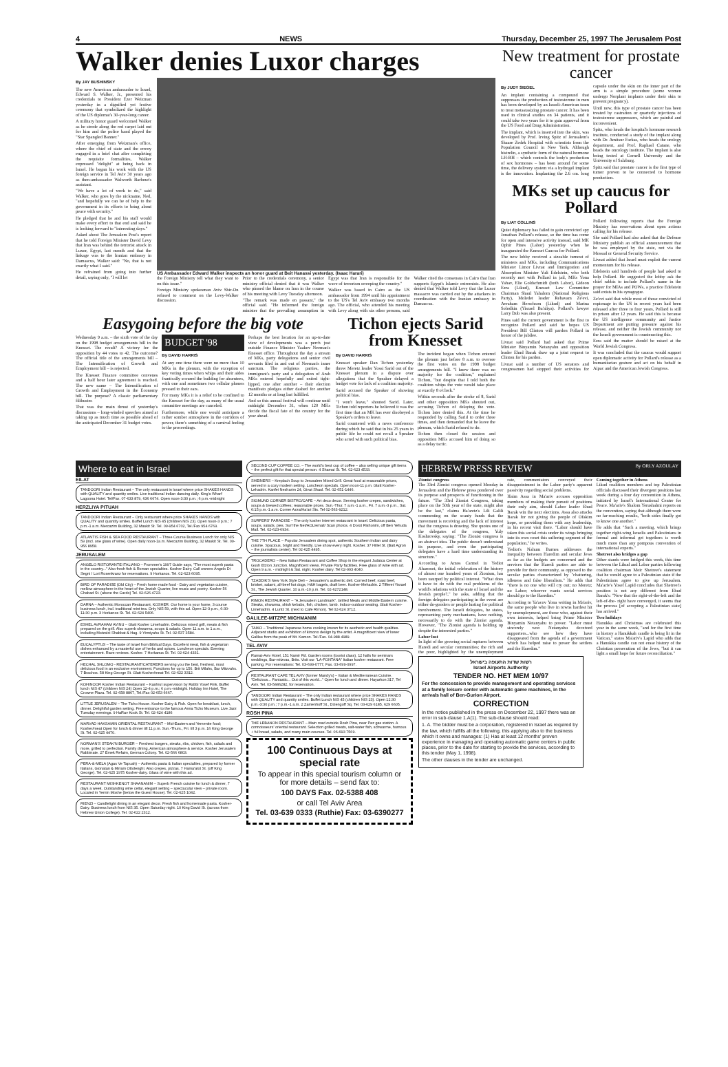4 NEWS Thursday, December 25, 1997 The Jerusalem Post
Walker denies Luxor charges
By JAY BUSHINSKY
The new American ambassador to Israel, Edward S. Walker, Jr., presented his credentials to President Ezer Weizman yesterday in a dignified yet festive ceremony that symbolized the highlight of the US diplomat's 30-year-long career.
A military honor guard welcomed Walker as he strode along the red carpet laid out for him and the police band played the "Star Spangled Banner."
After emerging from Weizman's office, where the chief of state and the envoy engaged in a brief chat after completing the requisite formalities, Walker expressed "delight" at being back in Israel. He began his work with the US foreign service in Tel Aviv 30 years ago as then-ambassador Walworth Barbour's assistant.
"We have a lot of work to do," said Walker, who goes by the nickname, Ned, "and hopefully we can be of help to the government in its efforts to bring about peace with security."
He pledged that he and his staff would make every effort to that end and said he is looking forward to "interesting days."
Asked about The Jerusalem Post's report that he told Foreign Minister David Levy that Iran was behind the terrorist attack in Luxor, Egypt, last month and that the linkage was to the Iranian embassy in Damascus, Walker said: "No, that is not exactly what I said."
He refrained from going into further detail, saying only, "I will let
US Ambassador Edward Walker inspects an honor guard at Beit Hanassi yesterday. (Isaac Harari)
the Foreign Ministry tell what they want to on this issue."
Foreign Ministry spokesman Aviv Shir-On refused to comment on the Levy-Walker discussion.
Prior to the credentials ceremony, a senior ministry official denied that it was Walker who pinned the blame on Iran in the course of his meeting with Levy Tuesday afternoon.
"The remark was made en passant," the official said. "He informed the foreign minister that the prevailing assumption in Egypt was that Iran is responsible for the wave of terrorism sweeping the country."
Walker was based in Cairo as the US ambassador from 1994 until his appointment to the US's Tel Aviv embassy two months ago. The official, who attended his meeting with Levy along with six other persons, said Walker cited the consensus in Cairo that Iran supports Egypt's Islamic extremists. He also denied that Walker told Levy that the Luxor massacre was carried out by the attackers in coordination with the Iranian embassy in Damascus.
Easygoing before the big vote
Wednesday 9 a.m. – the sixth vote of the day on the 1998 budget arrangements bill in the Knesset. The result? A victory for the opposition by 44 votes to 42. The outcome? The official title of the arrangements bill – The Intensification of Growth and Employment bill – is rejected.
The Knesset Finance committee convenes and a half hour later agreement is reached. The new name – The Intensification of Growth and Employment in the Economy bill. The purpose? A classic parliamentary filibuster.
That was the main thrust of yesterday's discussions – long-winded speeches aimed at taking up as much time as possible ahead of the anticipated December 31 budget votes.
BUDGET '98
By DAVID HARRIS
At any one time there were no more than 10 MKs in the plenum, with the exception of key voting times when whips and their aides frantically scoured the building for absentees, with one and sometimes two cellular phones pressed to their ears.
For many MKs it is a relief to be confined to the Knesset for the day, as many of the usual committee meetings are canceled.
Furthermore, while one would anticipate a rather somber atmosphere in the corridors of power, there's something of a carnival feeling to the proceedings.
Perhaps the best location for an up-to-date view of developments was a perch just outside Finance Minister Yaakov Neeman's Knesset office. Throughout the day a stream of MKs, party delegations and senior civil servants filed in and out of Neeman's inner sanctum. The religious parties, the immigrant's party and a delegation of Arab MKs entered hopefully and exited tight-lipped, one after another – their election manifesto pledges either dashed for another 12 months or at long last fulfilled.
And so this annual festival will continue until midnight December 31, when 120 MKs decide the fiscal fate of the country for the year ahead.
Tichon ejects Sarid from Knesset
By DAVID HARRIS
Knesset speaker Dan Tichon yesterday threw Meretz leader Yossi Sarid out of the Knesset plenum in a dispute over allegations that the Speaker delayed a budget vote for lack of a coalition majority.
Sarid accused the Speaker of showing political bias.
"I won't leave," shouted Sarid. Later, Tichon told reporters he believed it was the first time that an MK has ever disobeyed a Speaker's orders to leave.
Sarid countered with a news conference during which he said that in his 25 years in public life he could not recall a Speaker who acted with such political bias.
The incident began when Tichon entered the plenum just before 8 a.m. to oversee the first votes on the 1998 budget arrangements bill. "I knew there was no majority for the coalition," explained Tichon, "but despite that I told both the coalition whips the vote would take place at exactly 8 o'clock."
Within seconds after the stroke of 8, Sarid and other opposition MKs shouted out, accusing Tichon of delaying the vote. Tichon later denied this. At the time he responded by calling Sarid to order three times, and then demanded that he leave the plenum, which Sarid refused to do.
Tichon then closed the session and opposition MKs accused him of doing so as a delay tactic.
New treatment for prostate cancer
By JUDY SIEGEL
An implant containing a compound that suppresses the production of testosterone in men has been developed by an Israeli-American team to treat metastasizing prostate cancer. It has been used in clinical studies on 34 patients, and it could take two years for it to gain approval from the US Food and Drug Administration.
The implant, which is inserted into the skin, was developed by Prof. Irving Spitz of Jerusalem's Shaare Zedek Hospital with scientists from the Population Council in New York. Although histrelin, a synthetic form of the natural hormone LH-RH – which controls the body's production of sex hormones – has been around for some time, the delivery system via a hydrogel implant is the innovation. Implanting the 2.6 cm. long capsule under the skin on the inner part of the arm is a simple procedure (some women undergo Norplant implants under their skin to prevent pregnancy).
Until now, this type of prostate cancer has been treated by castration or quarterly injections of testosterone suppressors, which are painful and inconvenient.
Spitz, who heads the hospital's hormone research institute, conducted a study of the implant along with Dr. Amitsur Farkas, who heads the urology department, and Prof. Raphael Catane, who heads the oncology institute. The implant is also being tested at Cornell University and the University of Salzburg.
Spitz said that prostate cancer is the first type of tumor proven to be connected to hormone production.
MKs set up caucus for Pollard
By LIAT COLLINS
Quiet diplomacy has failed to gain convicted spy Jonathan Pollard's release, so the time has come for open and intensive activity instead, said MK Ophir Pines (Labor) yesterday when he inaugurated the Knesset Caucus for Pollard.
The new lobby received a sizeable turnout of ministers and MKs, including Communications Minister Limor Livnat and Immigration and Absorption Minister Yuli Edelstein, who both recently met with Pollard in jail, MKs Yona Yahav, Elie Goldschmidt (both Labor), Gideon Ezra (Likud), Knesset Law Committee Chairman Shaul Yahalom (National Religious Party), Moledet leader Rehavam Ze'evi, Avraham Herschson (Likud) and Marina Solodkin (Yisrael Ba'aliya). Pollard's lawyer Larry Dub was also present.
Pines said the current government is the first to recognize Pollard and said he hopes US President Bill Clinton will pardon Pollard in honor of the jubilee.
Livnat said Pollard had asked that Prime Minister Binyamin Netanyahu and opposition leader Ehud Barak draw up a joint request to Clinton for his pardon.
Livnat said a number of US senators and congressmen had stopped their activities for Pollard following reports that the Foreign Ministry has reservations about open actions calling for his release.
She said Pollard had also asked that the Defense Ministry publish an official announcement that he was employed by the state, not via the Mossad or General Security Service.
Livnat added that Israel must exploit the current momentum for his release.
Edelstein said hundreds of people had asked to help Pollard. He suggested the lobby ask the chief rabbis to include Pollard's name in the prayer for MIAs and POWs, a practice Edelstein said exists in his synagogue.
Ze'evi said that while most of those convicted of espionage in the US in recent years had been released after three to four years, Pollard is still in prison after 12 years. He said this is because the US intelligence community and Justice Department are putting pressure against his release, and neither the Jewish community nor the Israeli government is counteracting this.
Ezra said the matter should be raised at the World Jewish Congress.
It was concluded that the caucus would support open diplomatic activity for Pollard's release as a humanitarian gesture and act on his behalf in Aipac and the American Jewish Congress.
Where to eat in Israel
EILAT
TANDOORI Indian Restaurant – The only restaurant in Israel where price SHAKES HANDS with QUALITY and quantity smiles. Live traditional Indian dancing daily. King's Wharf Lagoona Hotel. Tel/Fax. 07-633 879, 636 6674. Open noon-3:30 p.m.; 6 p.m.-midnight
HERZLIYA PITUAH
TANDOORI Indian Restaurant – Only restaurant where price SHAKES HANDS with QUALITY and quantity smiles. Buffet Lunch NIS 45 (children NIS 23). Open noon-3 p.m.; 7 p.m.-1 a.m. Mercazim Building, 32 Maskit St. Tel. 09-954 6702, Tel./Fax 954 6769.
ATLANTIS FISH & SEA FOOD RESTAURANT – Three Course Business Lunch for only NIS 59 (incl. one glass of wine). Open daily noon-1a.m. Mercazim Building, 32 Maskit St. Tel. 09-956 8958.
JERUSALEM
ANGELO RISTORANTE ITALIANO – Frommer's 1997 Guide says, "The most superb pasta in the country..." Also fresh fish & Roman specialties. Kosher Dairy. Call owners Angelo Di Segni / Lori Rosenkranz for reservations. 9 Horkanos. Tel. 02-623 6095.
BIRD OF PARADISE (Old City) – Fresh home made food - Dairy and vegetarian cuisine, mellow atmosphere in the heart of the Jewish Quarter, live music and poetry. Kosher 56 Chabad St. (above the Cardo) Tel. 02-626 4723.
DARNA – Authentic Moroccan Restaurant, KOSHER. Our home is your home, 3 course business lunch, incl. traditional mint tea. Only NIS 59, with this ad. Open 12-3 p.m., 6:30-11:30 p.m. 3 Horkanos St. Tel. 02-624 5406.
ESHEL AVRAHAM AVINU – Glatt Kosher Limehadrin. Delicious mixed grill, meats & fish prepared on the grill. Also superb shwarma, soups & salads. Open 11 a.m. to 1 a.m., including Motza'ei Shabbat & Hag. 9 Yirmiyahu St. Tel. 02-537 3584.
EUCALYPTUS – The taste of Israel from Biblical Days. Excellent meat, fish & vegetarian dishes enhanced by a masterful use of herbs and spices. Luncheon specials. Evening entertainment. Rave reviews. Kosher. 7 Horkanus St. Tel. 02-624 4331.
HECHAL SHLOMO - RESTAURANT/CATERERS serving you the best, freshest, most delicious food in an exclusive environment. Functions for up to 150. Brit Milahs, Bar Mitzvahs. 7 Brachos. 58 King George St. Glatt Kosher/meat Tel. 02-622 3312.
KOHINOOR Kosher Indian Restaurant – Kashrut supervision by Rabbi Yosef Fink. Buffet lunch NIS 47 (children NIS 24) Open 12-4 p.m.; 6 p.m.-midnight. Holiday Inn Hotel, The Crowne Plaza. Tel. 02-658 8867, Tel./Fax 02-653 6667.
LITTLE JERUSALEM – The Ticho House. Kosher Dairy & Fish. Open for breakfast, lunch, dinner. Delightful garden setting. Free entrance to the famous Anna Ticho Museum. Live Jazz Tuesday evenings. 9 HaRav Kook St. Tel. 02-624 4186
MARVAD HAKSAMIN ORIENTAL RESTAURANT – Mid-Eastern and Yemenite food; Kosher/meat Open for lunch & dinner till 11 p.m. Sun.-Thurs., Fri. till 3 p.m. 16 King George St. Tel. 02-625 4470.
NORMAN'S STEAK'N BURGER – Freshest burgers, steaks, ribs, chicken, fish, salads and more, grilled to perfection. Family dining, American atmosphere & service. Kosher Jerusalem Rabbinate. 27 Emek Refaim, German Colony. Tel. 02-566 6803.
PERA-&-MELA (Agas Ve Tapuah) – Authentic pasta & Italian specialties, prepared by former Italians, Gionatan & Miriam Ottolenghi. Also crepes, pizzas. 7 Hama'alot St. (off King George). Tel. 02-625 1975 Kosher-dairy. Glass of wine with this ad.
RESTAURANT MISHKENOT SHAANANIM – Superb French cuisine for lunch & dinner, 7 days a week. Outstanding wine cellar, elegant setting – spectacular view – private room. Located in Yemin Moshe (below the Guest House). Tel. 02-625 1042.
RIENZI – Candlelight dining in an elegant decor. Fresh fish and homemade pasta. Kosher-Dairy. Business lunch from NIS 35. Open Saturday night. 10 King David St. (across from Hebrew Union College). Tel. 02-622 2312.
SECOND CUP COFFEE CO. – The world's best cup of coffee – also selling unique gift items – the perfect gift for that special person. 4 Shamai St. Tel. 02-623 4533.
SHEINERS – Kreplach Soup to Jerusalem Mixed Grill. Great food at reasonable prices, served in a cozy modern setting. Luncheon specials. Open noon-11 p.m. Glatt Kosher-Lehadrin. Kanfei Nesharim 24, Givat Shaul. Tel. 02-651-1446.
SIGMUND CORNER BISTRO/CAFE – Art deco decor. Serving kosher crepes, sandwiches, soups & brewed coffees; reasonable prices. Sun.-Thur. 7 a.m.-1 a.m., Fri. 7 a.m.-3 p.m., Sat. 6:15 p.m.-1 a.m. Corner Azza/Ha'ari Sts. Tel 02-563-9212.
SURFERS' PARADISE – The only kosher Internet restaurant in Israel. Delicious pasta, soups, salads, pies. Surf the Net/AOL/email/ Scan photos. 4 Dorot Rishonim, off Ben Yehuda Mall. Tel. 02-623-6934.
THE 7TH PLACE – Popular Jerusalem dining spot, authentic Southern Indian and dairy cuisine. Spacious, bright and friendly. Live show every night. Kosher. 37 Hillel St. (Bait Agron – the journalists center). Tel 02-625 4495.
TROCADERO – New Italian Restaurant and Coffee Shop in the elegant Judaica Center at Gush Etzion Junction. Magnificent views. Private Party facilities. Free glass of wine with ad. Open 9 a.m. - midnight & Sat. night. Kosher dairy. Tel 02-993 4040.
TZADDIK'S New York Style Deli – Jerusalem's authentic deli. Corned beef, roast beef, brisket, salami, all-beef hot dogs, H&H bagels, draft beer. Kosher-Mehadrin. 2 Tifferet Yisrael St., The Jewish Quarter. 10 a.m.-10 p.m. Tel. 02-6272148.
RIMON RESTAURANT – "A Jerusalem Landmark". Grilled Meats and Middle Eastern cuisine. Steaks, shwarma, shish kebabs, fish, chicken, lamb. Indoor-outdoor seating. Glatt Kosher-Limehadrin. 4 Luntz St. (next to Cafe Rimon). Tel 02-624 3712.
GALILEE-MITZPE MICHMANIM
TAIKO – Traditional Japanese home cooking known for its aesthetic and health qualities. Adjacent studio and exhibition of kimono design by the artist. A magnificent view of lower Galilee from the peak of Mt. Kamon. Tel./Fax. 04-988 4989.
TEL AVIV
Ramat-Aviv Hotel, 151 Namir Rd. Garden rooms (tourist class), 12 halls for seminars weddings, Bar-mitzvas, Brits. Visit our "LA-FONTANA" Italian kosher restaurant. Free parking. For reservations: Tel. 03-699-0777, Fax. 03-699-0997.
RESTAURANT CAFE TEL AVIV (former Mandy's) – Italian & Mediterranean Cuisine. "Delicious... Fantastic... Out of this world..." Open for lunch and dinner. Hayarkon 317, Tel Aviv. Tel. 03-5446282, for reservation.
TANDOORI Indian Restaurant – The only Indian restaurant where price SHAKES HANDS with QUALITY and quantity smiles. Buffet Lunch NIS 45 (children NIS 23). Open 12:30 p.m.-3:30 p.m.; 7 p.m.-1 a.m. 2 Zamenhoff St., Dizengoff Sq. Tel. 03-629 6185, 629 6605.
ROSH PINA
THE LEBANON RESTAURANT – Main road outside Rosh Pina, near Paz gas station. A connoisseurs' oriental restaurant. Selection grilled meats, salt-water fish, schwarme, humous + ful bread, salads, and many main courses. Tel. 06-693 7569.
100 Continuous Days at special rate
To appear in this special tourism column or for more details – send fax to:
100 DAYS Fax. 02-5388 408
or call Tel Aviv Area
Tel. 03-639 0333 (Ruthie) Fax: 03-6390277
HEBREW PRESS REVIEW By ORLY AZOULAY
Zionist congress
The 33rd Zionist congress opened Monday in Jerusalem and the Hebrew press pondered over its purpose and prospects of functioning in the future. "The 33rd Zionist Congress, taking place on the 50th year of the state, might also be the last," claims Ha'aretz's Lili Galili commenting on the scanty funds that the movement is receiving and the lack of interest that the congress is drawing. She quotes one of the delegates of the congress, Yuly Koshrovsky, saying: "The Zionist congress is an abstract idea. The public doesn't understand its purpose, and even the participating delegates have a hard time understanding its structure."
According to Amos Carmel in Yediot Aharonot, the initial celebration of the history of almost one hundred years of Zionism, has been usurped by political interest. "What does it have to do with the real problems of the world's relations with the state of Israel and the Jewish people?," he asks, adding that the foreign delegates participating in the event are either do-gooders or people lusting for political involvement. The Israeli delegates, he states, representing party mechanisms, have nothing, necessarily to do with the Zionist agenda. However, "The Zionist agenda is holding up despite the interested parties."
Labor lost
In light of the growing social ruptures between Haredi and secular communities; the rich and the poor, highlighted by the unemployment rate, commentators conveyed their disappointment in the Labor party's apparent passivity regarding social problems.
Haim Assa in Ma'ariv accuses opposition members of making their pursuit of positions their only aim, should Labor leader Ehud Barak win the next elections. Assa also attacks Barak for not giving the people of Ofakim hope, or providing them with any leadership, in his recent visit there. "Labor should have taken this social crisis under its wings bringing into its own court this suffering segment of the population," he writes.
Yediot's Nahum Barnea addresses the inequality between Haredim and secular Jews as far as the budgets are concerned and the services that the Haredi parties are able to provide for their community, as opposed to the secular parties characterized by "chattering, idleness and false liberalism." He adds that "there is no one who will cry out; no Meretz; no Labor; whoever wants social services should go to the Haredim."
According to Ya'acov Yona writing in Ma'ariv, the same people who live in towns hardest hit by unemployment, are those who, against their own interests, helped bring Prime Minister Binyamin Netanyahu to power. "Labor must sincerely woo Netanyahu deceived supporters...who see how they have disappeared from the agenda of a government which has helped raise to power the settlers and the Haredim."
Coming together in Athens
Likud coalition members and top Palestinian officials discussed their divergent positions last week during a four day convention in Athens, initiated by Israel's International Center for Peace. Ma'ariv's Shalom Yerushalmi reports on the convention, saying that although there were no far-reaching results, "both sides finally got to know one another."
He adds that "Such a meeting, which brings together right-wing Israelis and Palestinians in formal and informal get togethers is worth much more than any pompous convention of international experts."
Shetreet also bridges a gap
Other stands were bridged this week, this time between the Likud and Labor parties following coalition chairman Meir Shetreet's statement that he would agree to a Palestinian state if the Palestinians agree to give up Jerusalem. Ma'ariv's Yosef Lapid concludes that Shetreet's position is not any different from Ehud Barak's: "Now that the right-of-the-left and the left-of-the- right have converged, it seems that the process [of accepting a Palestinian state] has arrived."
Two holidays
Hanukka and Christmas are celebrated this year in the same week, "and for the first time in history a Hanukkah candle is being lit in the Vatican," states Ma'ariv's Lapid who adds that a Hanukka candle can not erase history of the Christian persecution of the Jews, "but it can light a small hope for future reconciliation."
רשות שדות התעופה בישראל
Israel Airports Authority
TENDER NO. HET MEM 10/97
For the concession to provide management and operating services at a family leisure center with automatic game machines, in the arrivals hall of Ben-Gurion Airport.
CORRECTION
In the notice published in the press on December 22, 1997 there was an error in sub-clause 1.A(1). The sub-clause should read:
1. A. The bidder must be a corporation, registered in Israel as required by the law, which fulfills all the following, this applying also to the business which it owns and manages: (1) Has at least 12 months' proven experience in managing and operating automatic game centers in public places, prior to the date for starting to provide the services, according to this tender (May 1, 1998).
The other clauses in the tender are unchanged.